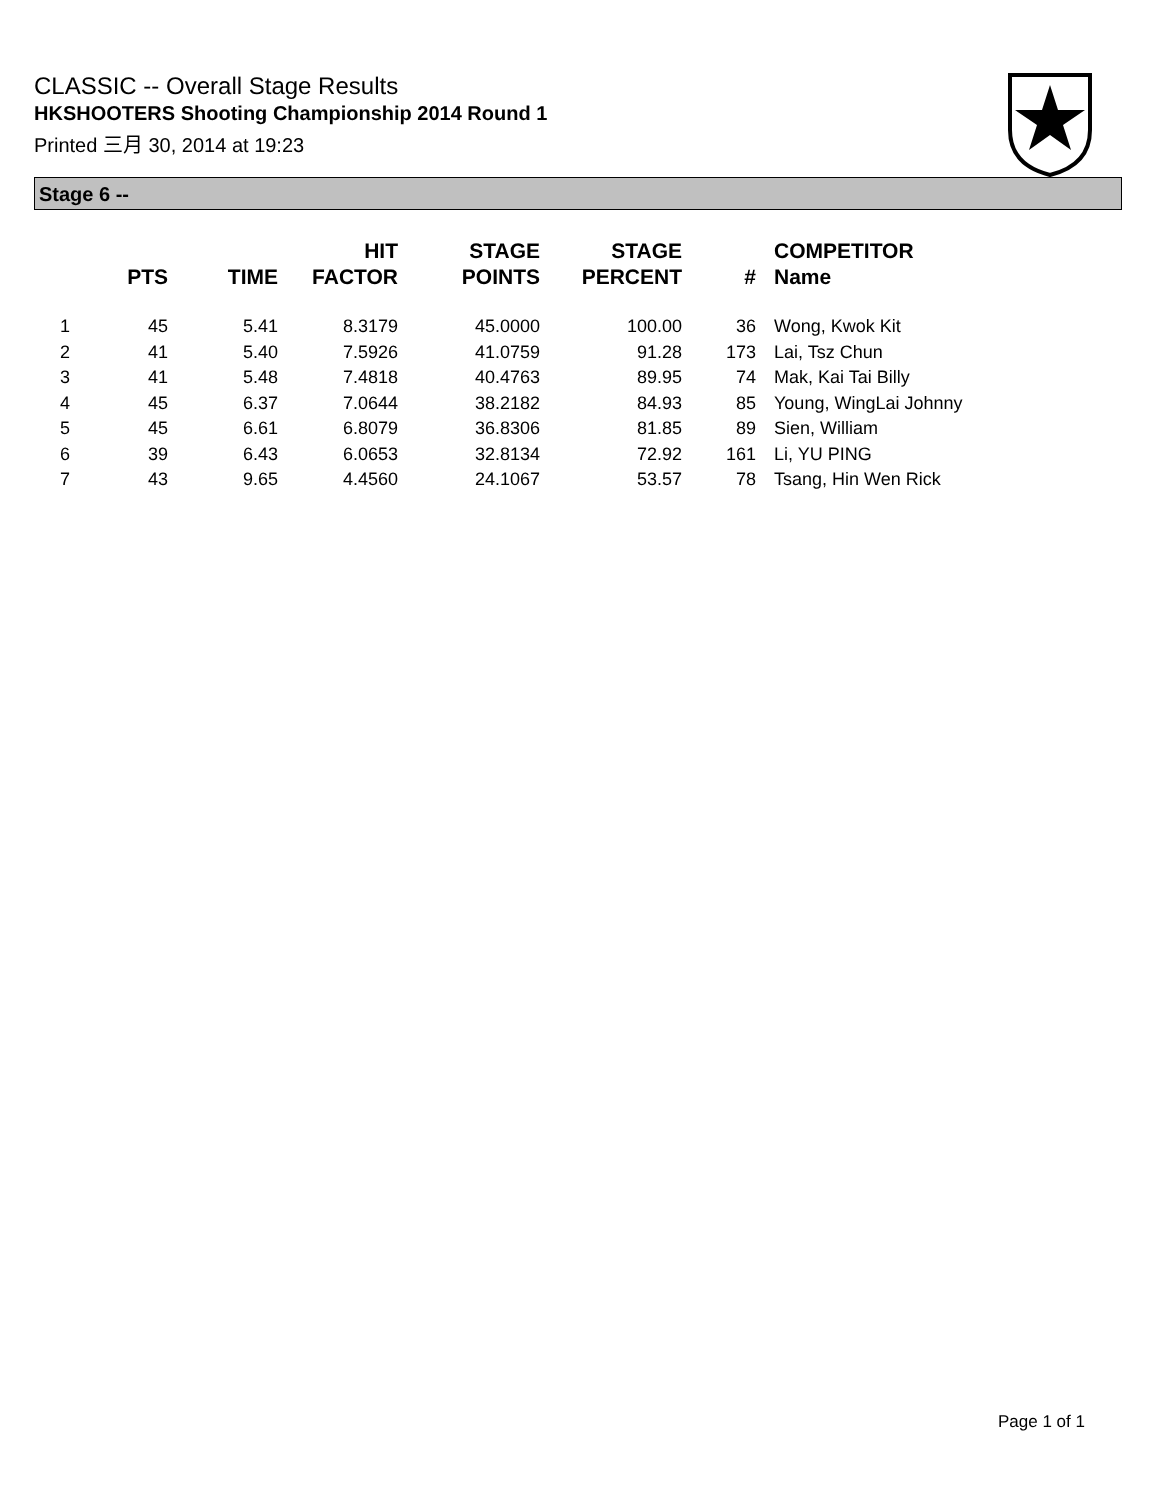CLASSIC -- Overall Stage Results
HKSHOOTERS Shooting Championship 2014 Round 1
Printed 三月 30, 2014 at 19:23
Stage 6 --
| | PTS | TIME | HIT FACTOR | STAGE POINTS | STAGE PERCENT | # | COMPETITOR Name |
| --- | --- | --- | --- | --- | --- | --- | --- |
| 1 | 45 | 5.41 | 8.3179 | 45.0000 | 100.00 | 36 | Wong, Kwok Kit |
| 2 | 41 | 5.40 | 7.5926 | 41.0759 | 91.28 | 173 | Lai, Tsz Chun |
| 3 | 41 | 5.48 | 7.4818 | 40.4763 | 89.95 | 74 | Mak, Kai Tai Billy |
| 4 | 45 | 6.37 | 7.0644 | 38.2182 | 84.93 | 85 | Young, WingLai Johnny |
| 5 | 45 | 6.61 | 6.8079 | 36.8306 | 81.85 | 89 | Sien, William |
| 6 | 39 | 6.43 | 6.0653 | 32.8134 | 72.92 | 161 | Li, YU PING |
| 7 | 43 | 9.65 | 4.4560 | 24.1067 | 53.57 | 78 | Tsang, Hin Wen Rick |
Page 1 of 1